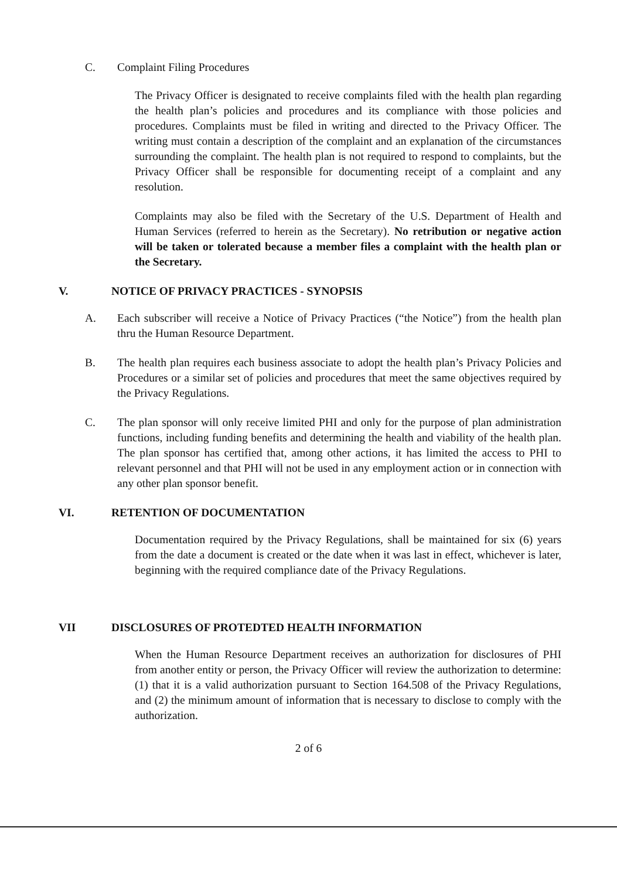C. Complaint Filing Procedures
The Privacy Officer is designated to receive complaints filed with the health plan regarding the health plan’s policies and procedures and its compliance with those policies and procedures. Complaints must be filed in writing and directed to the Privacy Officer. The writing must contain a description of the complaint and an explanation of the circumstances surrounding the complaint. The health plan is not required to respond to complaints, but the Privacy Officer shall be responsible for documenting receipt of a complaint and any resolution.
Complaints may also be filed with the Secretary of the U.S. Department of Health and Human Services (referred to herein as the Secretary). No retribution or negative action will be taken or tolerated because a member files a complaint with the health plan or the Secretary.
V. NOTICE OF PRIVACY PRACTICES - SYNOPSIS
A. Each subscriber will receive a Notice of Privacy Practices (“the Notice”) from the health plan thru the Human Resource Department.
B. The health plan requires each business associate to adopt the health plan’s Privacy Policies and Procedures or a similar set of policies and procedures that meet the same objectives required by the Privacy Regulations.
C. The plan sponsor will only receive limited PHI and only for the purpose of plan administration functions, including funding benefits and determining the health and viability of the health plan. The plan sponsor has certified that, among other actions, it has limited the access to PHI to relevant personnel and that PHI will not be used in any employment action or in connection with any other plan sponsor benefit.
VI. RETENTION OF DOCUMENTATION
Documentation required by the Privacy Regulations, shall be maintained for six (6) years from the date a document is created or the date when it was last in effect, whichever is later, beginning with the required compliance date of the Privacy Regulations.
VII DISCLOSURES OF PROTEDTED HEALTH INFORMATION
When the Human Resource Department receives an authorization for disclosures of PHI from another entity or person, the Privacy Officer will review the authorization to determine: (1) that it is a valid authorization pursuant to Section 164.508 of the Privacy Regulations, and (2) the minimum amount of information that is necessary to disclose to comply with the authorization.
2 of 6